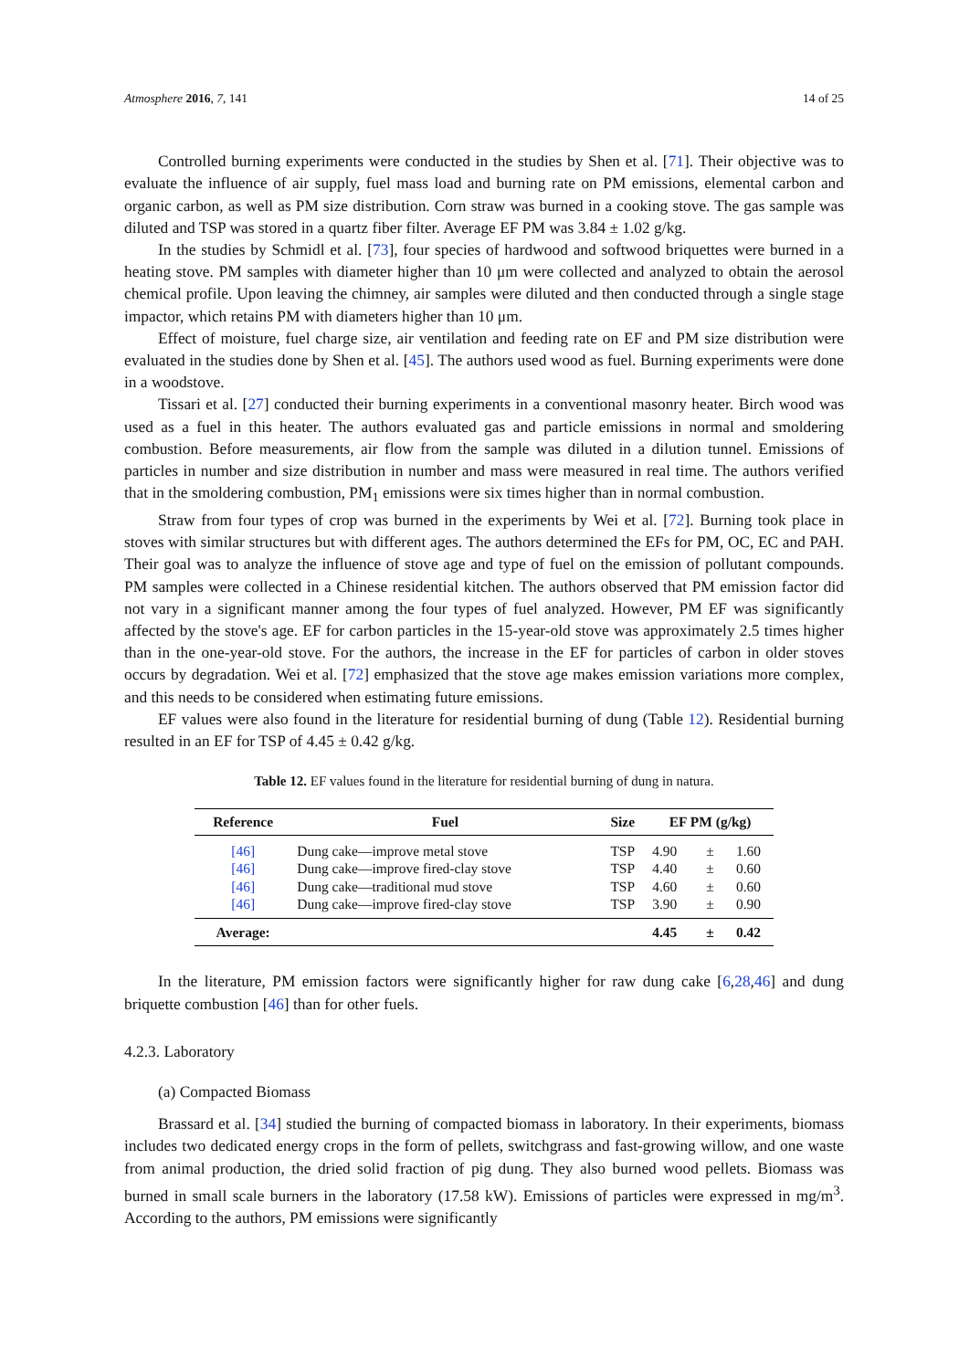Atmosphere 2016, 7, 141 14 of 25
Controlled burning experiments were conducted in the studies by Shen et al. [71]. Their objective was to evaluate the influence of air supply, fuel mass load and burning rate on PM emissions, elemental carbon and organic carbon, as well as PM size distribution. Corn straw was burned in a cooking stove. The gas sample was diluted and TSP was stored in a quartz fiber filter. Average EF PM was 3.84 ± 1.02 g/kg.
In the studies by Schmidl et al. [73], four species of hardwood and softwood briquettes were burned in a heating stove. PM samples with diameter higher than 10 μm were collected and analyzed to obtain the aerosol chemical profile. Upon leaving the chimney, air samples were diluted and then conducted through a single stage impactor, which retains PM with diameters higher than 10 μm.
Effect of moisture, fuel charge size, air ventilation and feeding rate on EF and PM size distribution were evaluated in the studies done by Shen et al. [45]. The authors used wood as fuel. Burning experiments were done in a woodstove.
Tissari et al. [27] conducted their burning experiments in a conventional masonry heater. Birch wood was used as a fuel in this heater. The authors evaluated gas and particle emissions in normal and smoldering combustion. Before measurements, air flow from the sample was diluted in a dilution tunnel. Emissions of particles in number and size distribution in number and mass were measured in real time. The authors verified that in the smoldering combustion, PM<sub>1</sub> emissions were six times higher than in normal combustion.
Straw from four types of crop was burned in the experiments by Wei et al. [72]. Burning took place in stoves with similar structures but with different ages. The authors determined the EFs for PM, OC, EC and PAH. Their goal was to analyze the influence of stove age and type of fuel on the emission of pollutant compounds. PM samples were collected in a Chinese residential kitchen. The authors observed that PM emission factor did not vary in a significant manner among the four types of fuel analyzed. However, PM EF was significantly affected by the stove's age. EF for carbon particles in the 15-year-old stove was approximately 2.5 times higher than in the one-year-old stove. For the authors, the increase in the EF for particles of carbon in older stoves occurs by degradation. Wei et al. [72] emphasized that the stove age makes emission variations more complex, and this needs to be considered when estimating future emissions.
EF values were also found in the literature for residential burning of dung (Table 12). Residential burning resulted in an EF for TSP of 4.45 ± 0.42 g/kg.
Table 12. EF values found in the literature for residential burning of dung in natura.
| Reference | Fuel | Size | EF PM (g/kg) | | |
| --- | --- | --- | --- | --- | --- |
| [46] | Dung cake—improve metal stove | TSP | 4.90 | ± | 1.60 |
| [46] | Dung cake—improve fired-clay stove | TSP | 4.40 | ± | 0.60 |
| [46] | Dung cake—traditional mud stove | TSP | 4.60 | ± | 0.60 |
| [46] | Dung cake—improve fired-clay stove | TSP | 3.90 | ± | 0.90 |
| Average: | | | 4.45 | ± | 0.42 |
In the literature, PM emission factors were significantly higher for raw dung cake [6,28,46] and dung briquette combustion [46] than for other fuels.
4.2.3. Laboratory
(a) Compacted Biomass
Brassard et al. [34] studied the burning of compacted biomass in laboratory. In their experiments, biomass includes two dedicated energy crops in the form of pellets, switchgrass and fast-growing willow, and one waste from animal production, the dried solid fraction of pig dung. They also burned wood pellets. Biomass was burned in small scale burners in the laboratory (17.58 kW). Emissions of particles were expressed in mg/m<sup>3</sup>. According to the authors, PM emissions were significantly